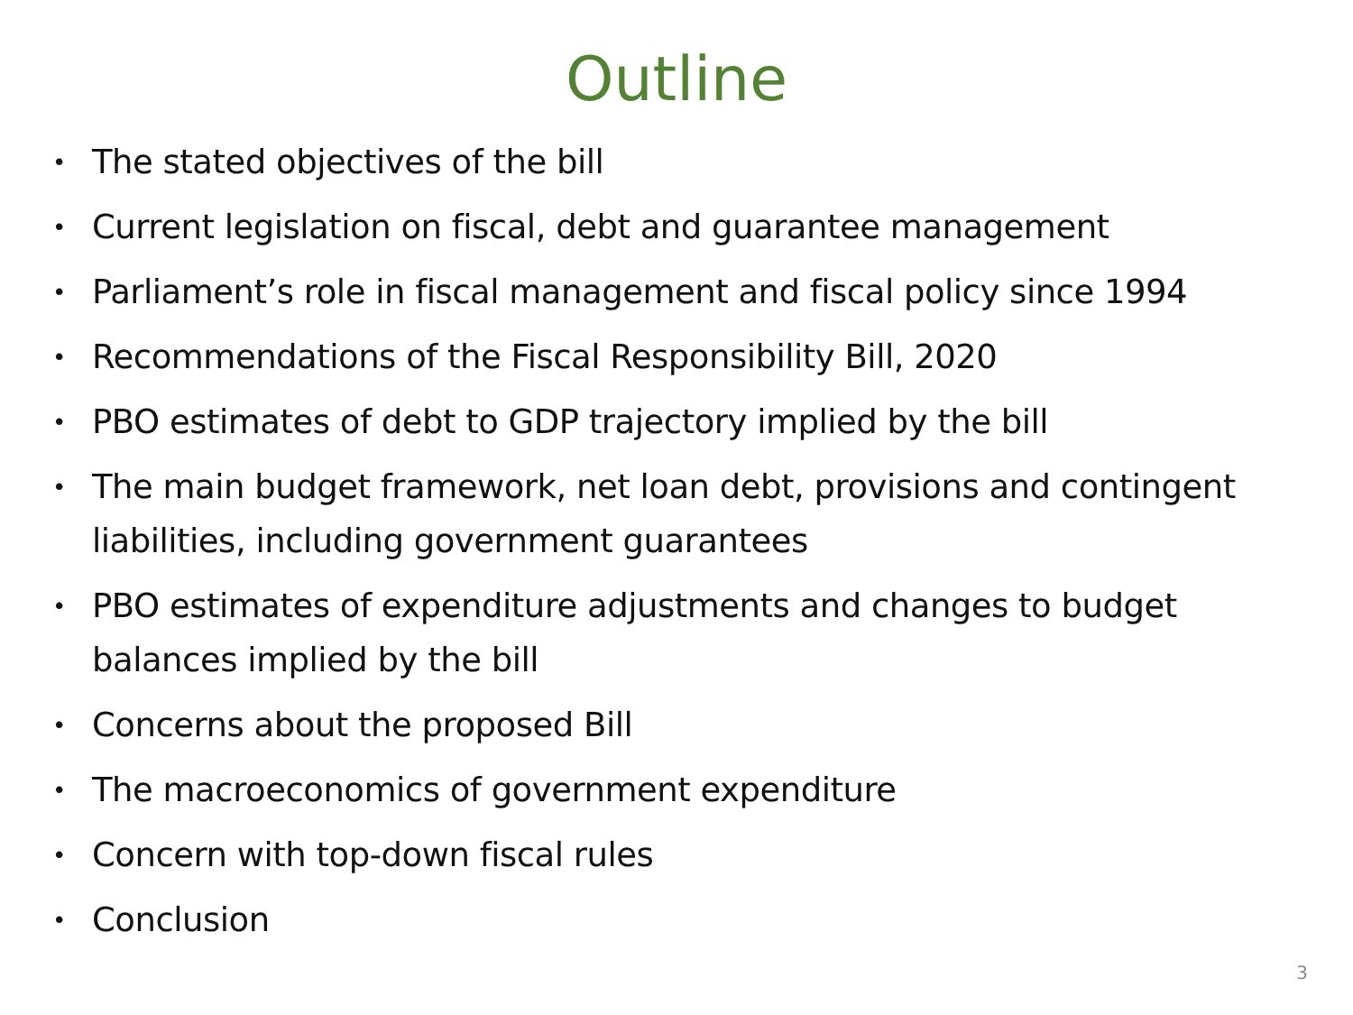Outline
• The stated objectives of the bill
• Current legislation on fiscal, debt and guarantee management
• Parliament’s role in fiscal management and fiscal policy since 1994
• Recommendations of the Fiscal Responsibility Bill, 2020
• PBO estimates of debt to GDP trajectory implied by the bill
• The main budget framework, net loan debt, provisions and contingent liabilities, including government guarantees
• PBO estimates of expenditure adjustments and changes to budget balances implied by the bill
• Concerns about the proposed Bill
• The macroeconomics of government expenditure
• Concern with top-down fiscal rules
• Conclusion
3